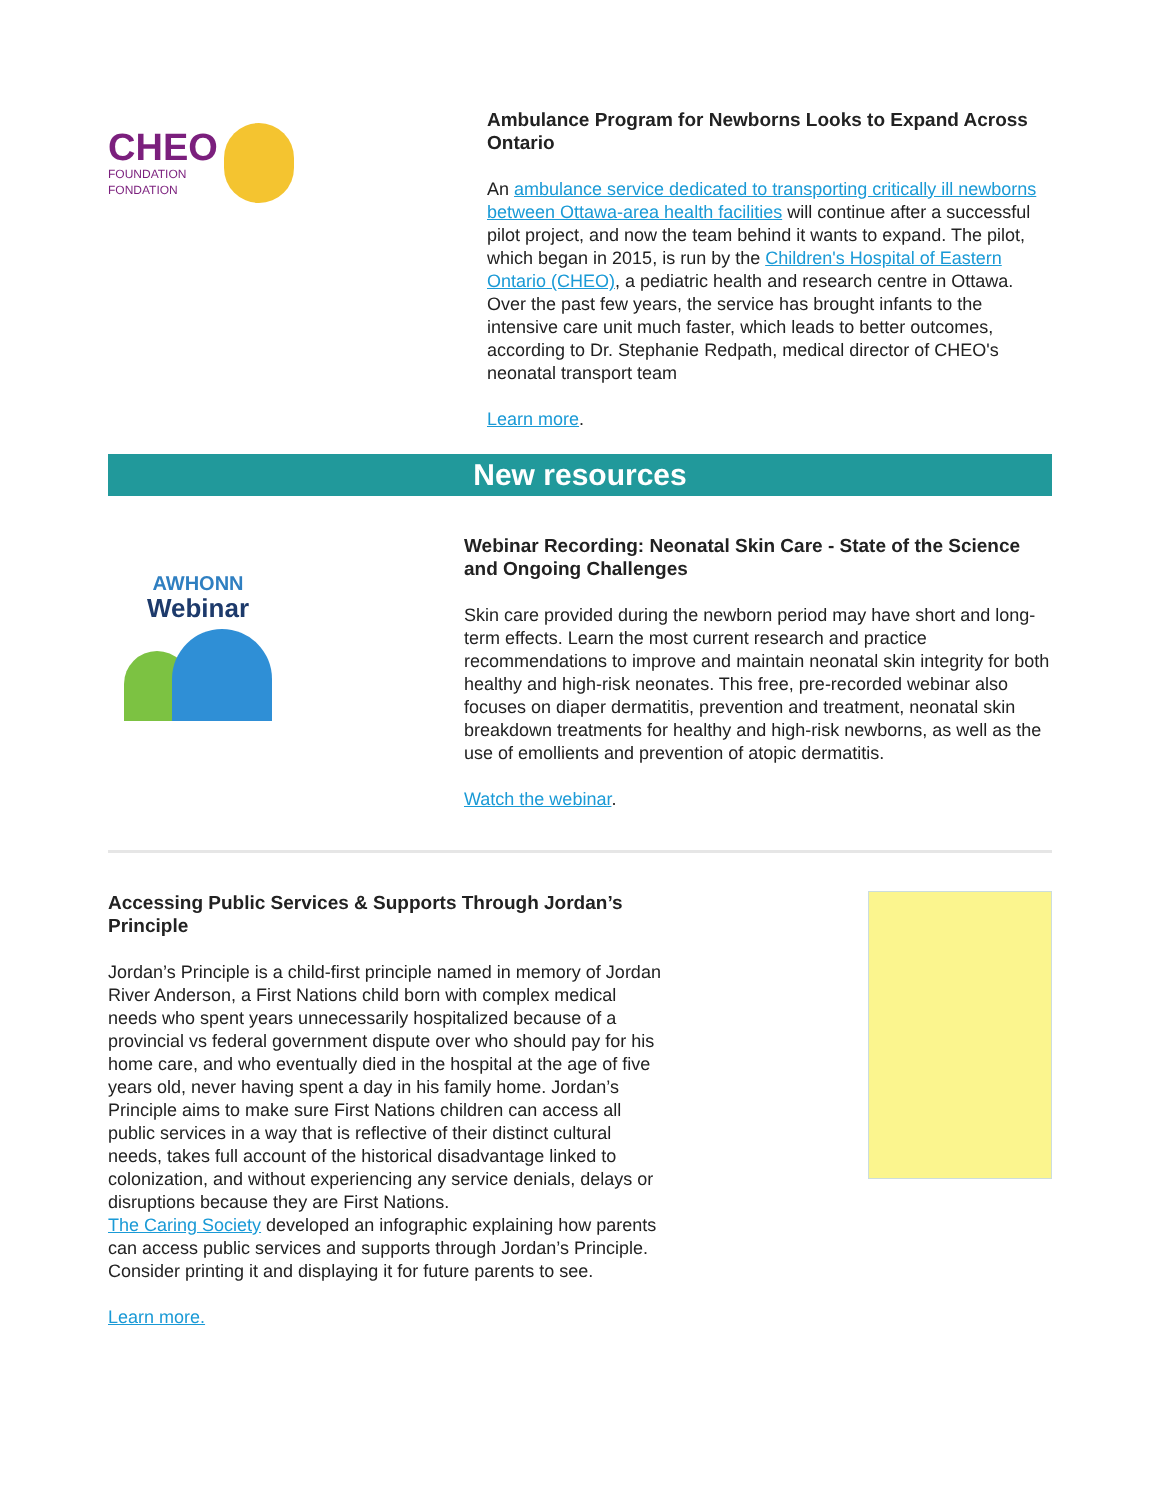CHEO
FOUNDATION
FONDATION
Ambulance Program for Newborns Looks to Expand Across Ontario
An ambulance service dedicated to transporting critically ill newborns between Ottawa-area health facilities will continue after a successful pilot project, and now the team behind it wants to expand. The pilot, which began in 2015, is run by the Children's Hospital of Eastern Ontario (CHEO), a pediatric health and research centre in Ottawa. Over the past few years, the service has brought infants to the intensive care unit much faster, which leads to better outcomes, according to Dr. Stephanie Redpath, medical director of CHEO's neonatal transport team
Learn more.
New resources
AWHONN
Webinar
Webinar Recording: Neonatal Skin Care - State of the Science and Ongoing Challenges
Skin care provided during the newborn period may have short and long-term effects. Learn the most current research and practice recommendations to improve and maintain neonatal skin integrity for both healthy and high-risk neonates. This free, pre-recorded webinar also focuses on diaper dermatitis, prevention and treatment, neonatal skin breakdown treatments for healthy and high-risk newborns, as well as the use of emollients and prevention of atopic dermatitis.
Watch the webinar.
Accessing Public Services & Supports Through Jordan’s Principle
Jordan’s Principle is a child-first principle named in memory of Jordan River Anderson, a First Nations child born with complex medical needs who spent years unnecessarily hospitalized because of a provincial vs federal government dispute over who should pay for his home care, and who eventually died in the hospital at the age of five years old, never having spent a day in his family home. Jordan’s Principle aims to make sure First Nations children can access all public services in a way that is reflective of their distinct cultural needs, takes full account of the historical disadvantage linked to colonization, and without experiencing any service denials, delays or disruptions because they are First Nations.
The Caring Society developed an infographic explaining how parents can access public services and supports through Jordan’s Principle. Consider printing it and displaying it for future parents to see.
Learn more.